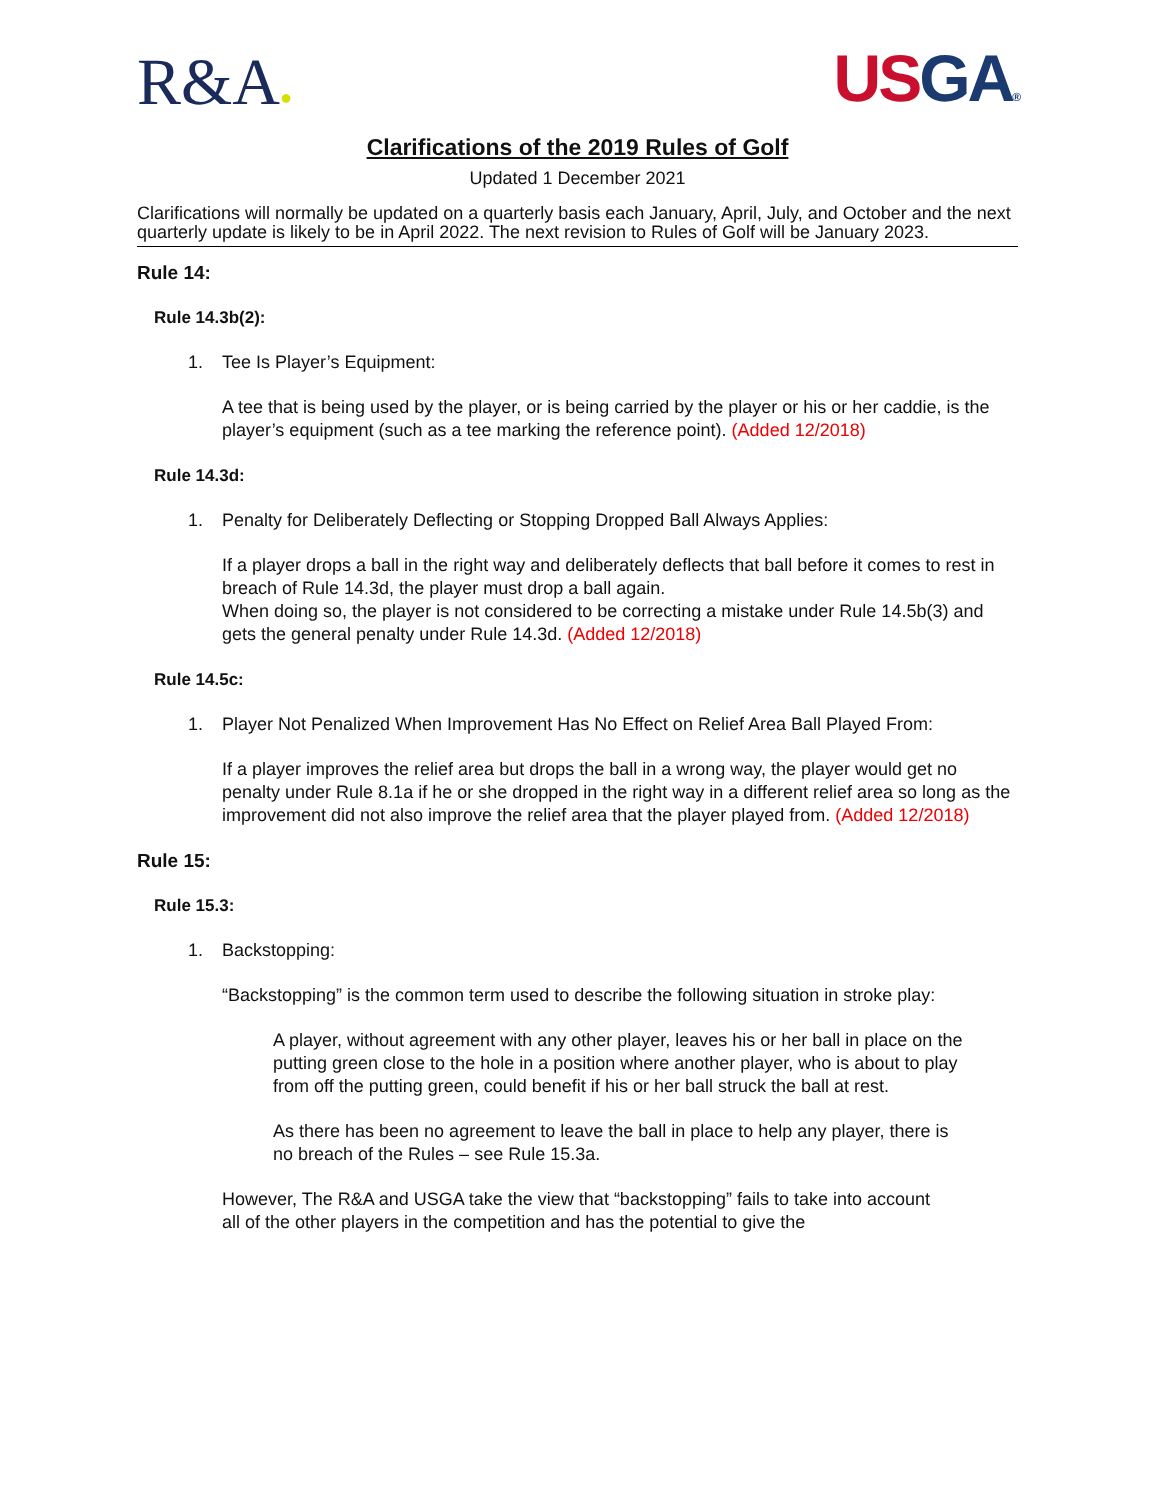R&A●
US GA®
Clarifications of the 2019 Rules of Golf
Updated 1 December 2021
Clarifications will normally be updated on a quarterly basis each January, April, July, and October and the next quarterly update is likely to be in April 2022. The next revision to Rules of Golf will be January 2023.
Rule 14:
Rule 14.3b(2):
1. Tee Is Player’s Equipment:
A tee that is being used by the player, or is being carried by the player or his or her caddie, is the player’s equipment (such as a tee marking the reference point). (Added 12/2018)
Rule 14.3d:
1. Penalty for Deliberately Deflecting or Stopping Dropped Ball Always Applies:
If a player drops a ball in the right way and deliberately deflects that ball before it comes to rest in breach of Rule 14.3d, the player must drop a ball again.
When doing so, the player is not considered to be correcting a mistake under Rule 14.5b(3) and gets the general penalty under Rule 14.3d. (Added 12/2018)
Rule 14.5c:
1. Player Not Penalized When Improvement Has No Effect on Relief Area Ball Played From:
If a player improves the relief area but drops the ball in a wrong way, the player would get no penalty under Rule 8.1a if he or she dropped in the right way in a different relief area so long as the improvement did not also improve the relief area that the player played from. (Added 12/2018)
Rule 15:
Rule 15.3:
1. Backstopping:
“Backstopping” is the common term used to describe the following situation in stroke play:
A player, without agreement with any other player, leaves his or her ball in place on the putting green close to the hole in a position where another player, who is about to play from off the putting green, could benefit if his or her ball struck the ball at rest.
As there has been no agreement to leave the ball in place to help any player, there is no breach of the Rules – see Rule 15.3a.
However, The R&A and USGA take the view that “backstopping” fails to take into account all of the other players in the competition and has the potential to give the